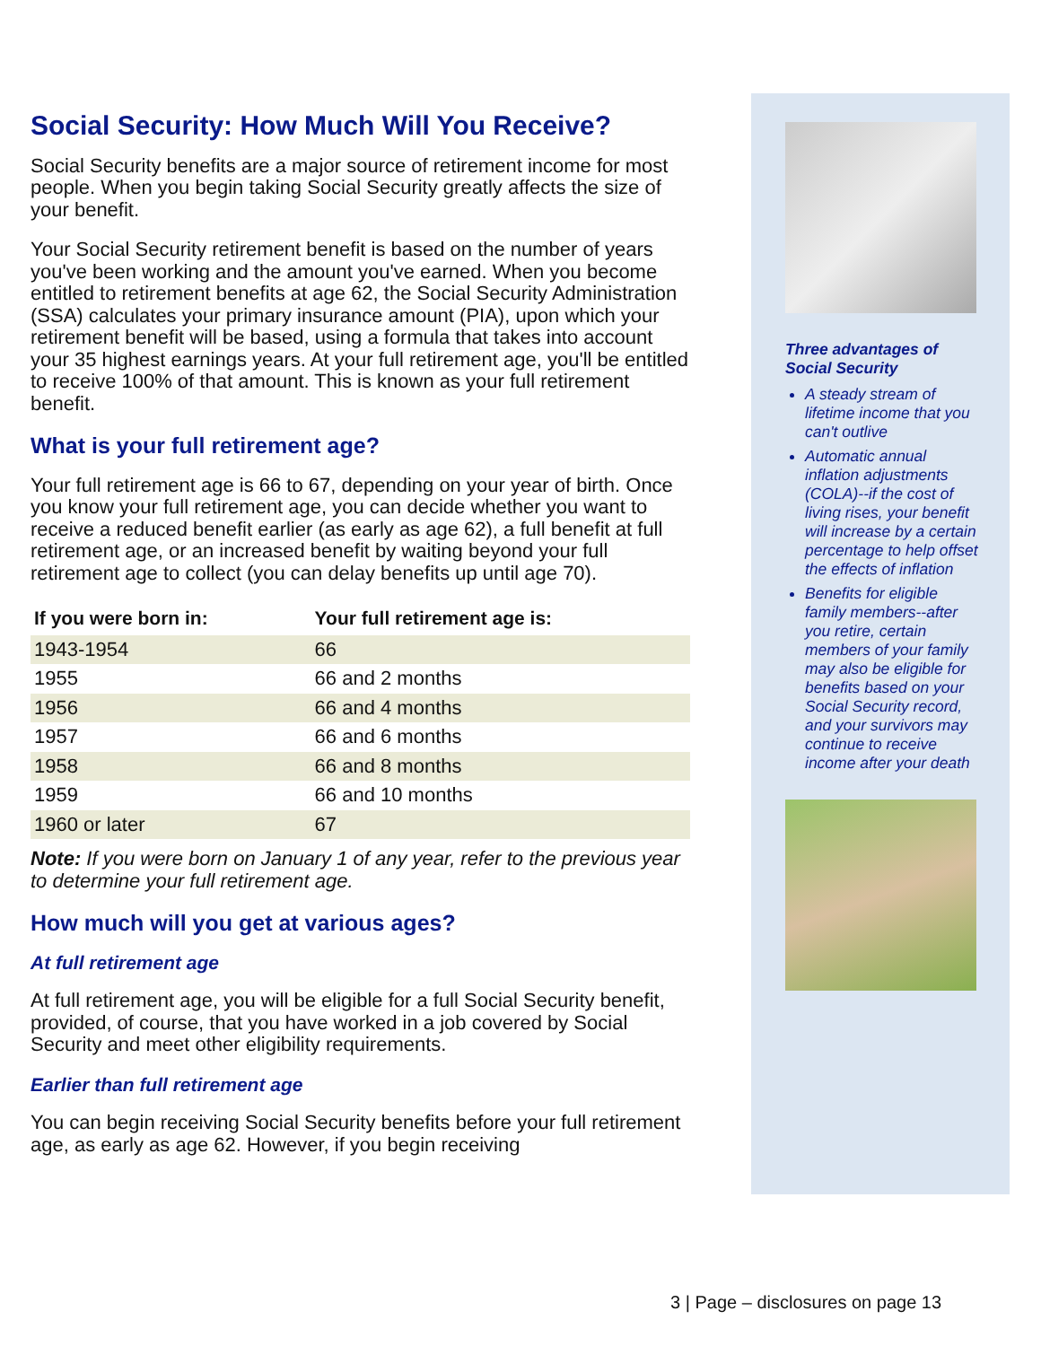Social Security: How Much Will You Receive?
Social Security benefits are a major source of retirement income for most people. When you begin taking Social Security greatly affects the size of your benefit.
Your Social Security retirement benefit is based on the number of years you've been working and the amount you've earned. When you become entitled to retirement benefits at age 62, the Social Security Administration (SSA) calculates your primary insurance amount (PIA), upon which your retirement benefit will be based, using a formula that takes into account your 35 highest earnings years. At your full retirement age, you'll be entitled to receive 100% of that amount. This is known as your full retirement benefit.
What is your full retirement age?
Your full retirement age is 66 to 67, depending on your year of birth. Once you know your full retirement age, you can decide whether you want to receive a reduced benefit earlier (as early as age 62), a full benefit at full retirement age, or an increased benefit by waiting beyond your full retirement age to collect (you can delay benefits up until age 70).
| If you were born in: | Your full retirement age is: |
| --- | --- |
| 1943-1954 | 66 |
| 1955 | 66 and 2 months |
| 1956 | 66 and 4 months |
| 1957 | 66 and 6 months |
| 1958 | 66 and 8 months |
| 1959 | 66 and 10 months |
| 1960 or later | 67 |
Note: If you were born on January 1 of any year, refer to the previous year to determine your full retirement age.
How much will you get at various ages?
At full retirement age
At full retirement age, you will be eligible for a full Social Security benefit, provided, of course, that you have worked in a job covered by Social Security and meet other eligibility requirements.
Earlier than full retirement age
You can begin receiving Social Security benefits before your full retirement age, as early as age 62. However, if you begin receiving
Three advantages of Social Security
A steady stream of lifetime income that you can't outlive
Automatic annual inflation adjustments (COLA)--if the cost of living rises, your benefit will increase by a certain percentage to help offset the effects of inflation
Benefits for eligible family members--after you retire, certain members of your family may also be eligible for benefits based on your Social Security record, and your survivors may continue to receive income after your death
3 | Page – disclosures on page 13